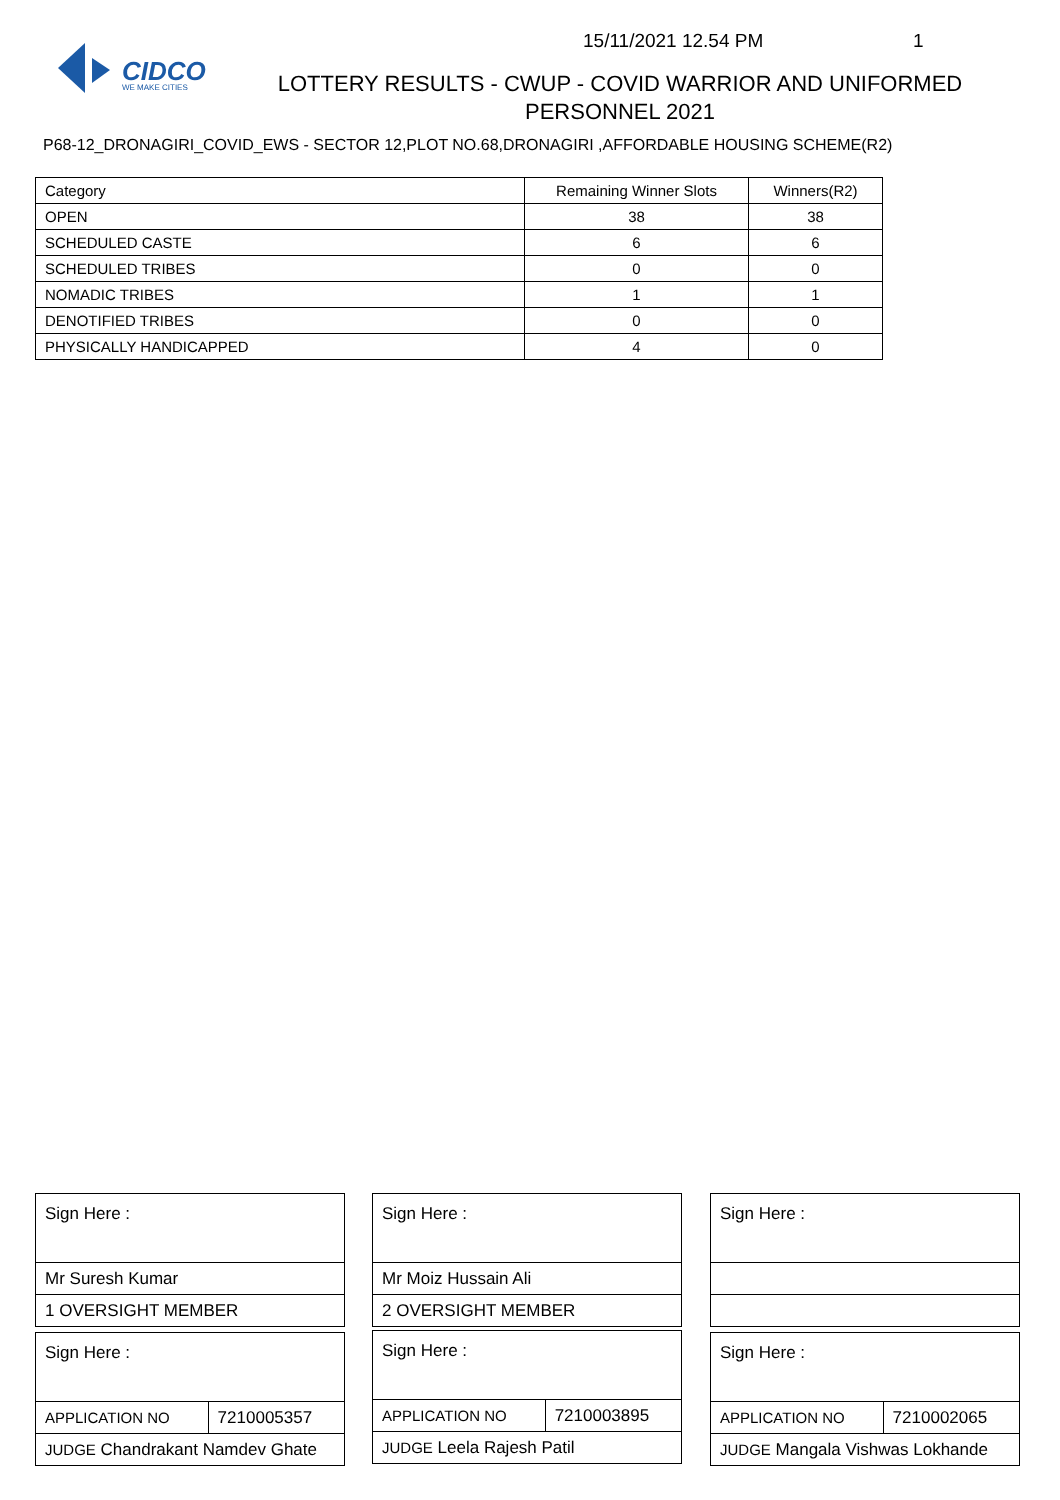15/11/2021 12.54 PM 1
CIDCO
WE MAKE CITIES
LOTTERY RESULTS - CWUP - COVID WARRIOR AND UNIFORMED PERSONNEL 2021
P68-12_DRONAGIRI_COVID_EWS - SECTOR 12,PLOT NO.68,DRONAGIRI ,AFFORDABLE HOUSING SCHEME(R2)
| Category | Remaining Winner Slots | Winners(R2) |
| --- | --- | --- |
| OPEN | 38 | 38 |
| SCHEDULED CASTE | 6 | 6 |
| SCHEDULED TRIBES | 0 | 0 |
| NOMADIC TRIBES | 1 | 1 |
| DENOTIFIED TRIBES | 0 | 0 |
| PHYSICALLY HANDICAPPED | 4 | 0 |
| Sign Here : |
| Mr Suresh Kumar |
| 1 OVERSIGHT MEMBER |
| Sign Here : |
| Mr Moiz Hussain Ali |
| 2 OVERSIGHT MEMBER |
| Sign Here : |
| Sign Here : | |
| APPLICATION NO | 7210005357 |
| JUDGE Chandrakant Namdev Ghate | |
| Sign Here : | |
| APPLICATION NO | 7210003895 |
| JUDGE Leela Rajesh Patil | |
| Sign Here : | |
| APPLICATION NO | 7210002065 |
| JUDGE Mangala Vishwas Lokhande | |